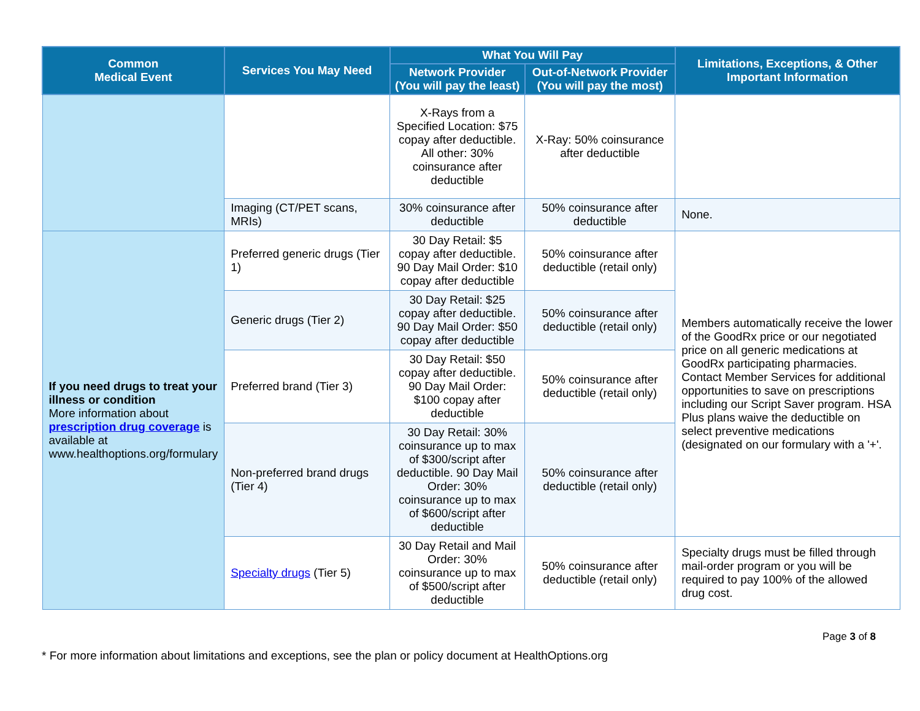| Common Medical Event | Services You May Need | What You Will Pay | | Limitations, Exceptions, & Other Important Information |
| --- | --- | --- | --- | --- |
| | | Network Provider (You will pay the least) | Out-of-Network Provider (You will pay the most) | |
| | | X-Rays from a Specified Location: $75 copay after deductible. All other: 30% coinsurance after deductible | X-Ray: 50% coinsurance after deductible | |
| | Imaging (CT/PET scans, MRIs) | 30% coinsurance after deductible | 50% coinsurance after deductible | None. |
| If you need drugs to treat your illness or condition More information about prescription drug coverage is available at www.healthoptions.org/formulary | Preferred generic drugs (Tier 1) | 30 Day Retail: $5 copay after deductible. 90 Day Mail Order: $10 copay after deductible | 50% coinsurance after deductible (retail only) | Members automatically receive the lower of the GoodRx price or our negotiated price on all generic medications at GoodRx participating pharmacies. Contact Member Services for additional opportunities to save on prescriptions including our Script Saver program. HSA Plus plans waive the deductible on select preventive medications (designated on our formulary with a '+'. |
| | Generic drugs (Tier 2) | 30 Day Retail: $25 copay after deductible. 90 Day Mail Order: $50 copay after deductible | 50% coinsurance after deductible (retail only) | |
| | Preferred brand (Tier 3) | 30 Day Retail: $50 copay after deductible. 90 Day Mail Order: $100 copay after deductible | 50% coinsurance after deductible (retail only) | |
| | Non-preferred brand drugs (Tier 4) | 30 Day Retail: 30% coinsurance up to max of $300/script after deductible. 90 Day Mail Order: 30% coinsurance up to max of $600/script after deductible | 50% coinsurance after deductible (retail only) | |
| | Specialty drugs (Tier 5) | 30 Day Retail and Mail Order: 30% coinsurance up to max of $500/script after deductible | 50% coinsurance after deductible (retail only) | Specialty drugs must be filled through mail-order program or you will be required to pay 100% of the allowed drug cost. |
Page 3 of 8
* For more information about limitations and exceptions, see the plan or policy document at HealthOptions.org